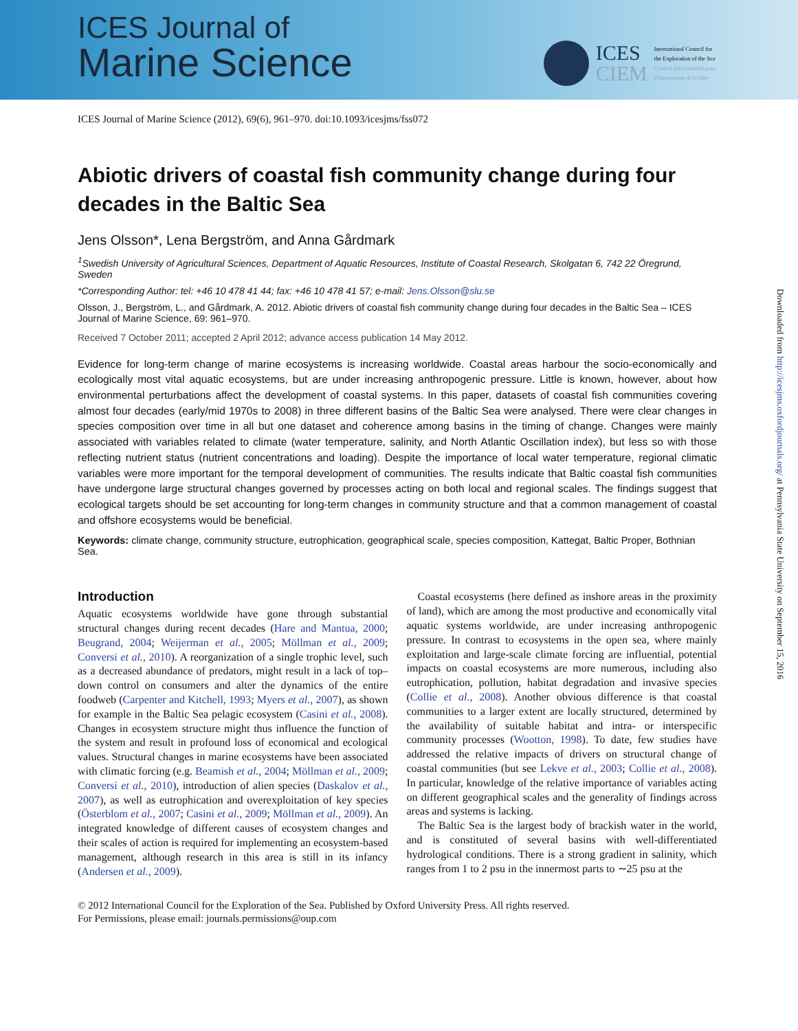ICES Journal of
Marine Science
ICES
CIEM
International Council for
the Exploration of the Sea
Conseil International pour
l'Exploration de la Mer
ICES Journal of Marine Science (2012), 69(6), 961–970. doi:10.1093/icesjms/fss072
Abiotic drivers of coastal fish community change during four decades in the Baltic Sea
Jens Olsson*, Lena Bergström, and Anna Gårdmark
<sup>1</sup> Swedish University of Agricultural Sciences, Department of Aquatic Resources, Institute of Coastal Research, Skolgatan 6, 742 22 Öregrund, Sweden
*Corresponding Author: tel: +46 10 478 41 44; fax: +46 10 478 41 57; e-mail: Jens.Olsson@slu.se
Olsson, J., Bergström, L., and Gårdmark, A. 2012. Abiotic drivers of coastal fish community change during four decades in the Baltic Sea – ICES Journal of Marine Science, 69: 961–970.
Received 7 October 2011; accepted 2 April 2012; advance access publication 14 May 2012.
Evidence for long-term change of marine ecosystems is increasing worldwide. Coastal areas harbour the socio-economically and ecologically most vital aquatic ecosystems, but are under increasing anthropogenic pressure. Little is known, however, about how environmental perturbations affect the development of coastal systems. In this paper, datasets of coastal fish communities covering almost four decades (early/mid 1970s to 2008) in three different basins of the Baltic Sea were analysed. There were clear changes in species composition over time in all but one dataset and coherence among basins in the timing of change. Changes were mainly associated with variables related to climate (water temperature, salinity, and North Atlantic Oscillation index), but less so with those reflecting nutrient status (nutrient concentrations and loading). Despite the importance of local water temperature, regional climatic variables were more important for the temporal development of communities. The results indicate that Baltic coastal fish communities have undergone large structural changes governed by processes acting on both local and regional scales. The findings suggest that ecological targets should be set accounting for long-term changes in community structure and that a common management of coastal and offshore ecosystems would be beneficial.
Keywords: climate change, community structure, eutrophication, geographical scale, species composition, Kattegat, Baltic Proper, Bothnian Sea.
Introduction
Aquatic ecosystems worldwide have gone through substantial structural changes during recent decades (Hare and Mantua, 2000; Beugrand, 2004; Weijerman et al., 2005; Möllman et al., 2009; Conversi et al., 2010). A reorganization of a single trophic level, such as a decreased abundance of predators, might result in a lack of top–down control on consumers and alter the dynamics of the entire foodweb (Carpenter and Kitchell, 1993; Myers et al., 2007), as shown for example in the Baltic Sea pelagic ecosystem (Casini et al., 2008). Changes in ecosystem structure might thus influence the function of the system and result in profound loss of economical and ecological values. Structural changes in marine ecosystems have been associated with climatic forcing (e.g. Beamish et al., 2004; Möllman et al., 2009; Conversi et al., 2010), introduction of alien species (Daskalov et al., 2007), as well as eutrophication and overexploitation of key species (Österblom et al., 2007; Casini et al., 2009; Möllman et al., 2009). An integrated knowledge of different causes of ecosystem changes and their scales of action is required for implementing an ecosystem-based management, although research in this area is still in its infancy (Andersen et al., 2009).
 Coastal ecosystems (here defined as inshore areas in the proximity of land), which are among the most productive and economically vital aquatic systems worldwide, are under increasing anthropogenic pressure. In contrast to ecosystems in the open sea, where mainly exploitation and large-scale climate forcing are influential, potential impacts on coastal ecosystems are more numerous, including also eutrophication, pollution, habitat degradation and invasive species (Collie et al., 2008). Another obvious difference is that coastal communities to a larger extent are locally structured, determined by the availability of suitable habitat and intra- or interspecific community processes (Wootton, 1998). To date, few studies have addressed the relative impacts of drivers on structural change of coastal communities (but see Lekve et al., 2003; Collie et al., 2008). In particular, knowledge of the relative importance of variables acting on different geographical scales and the generality of findings across areas and systems is lacking.
 The Baltic Sea is the largest body of brackish water in the world, and is constituted of several basins with well-differentiated hydrological conditions. There is a strong gradient in salinity, which ranges from 1 to 2 psu in the innermost parts to ∼25 psu at the
© 2012 International Council for the Exploration of the Sea. Published by Oxford University Press. All rights reserved.
For Permissions, please email: journals.permissions@oup.com
Downloaded from http://icesjms.oxfordjournals.org/ at Pennsylvania State University on September 15, 2016